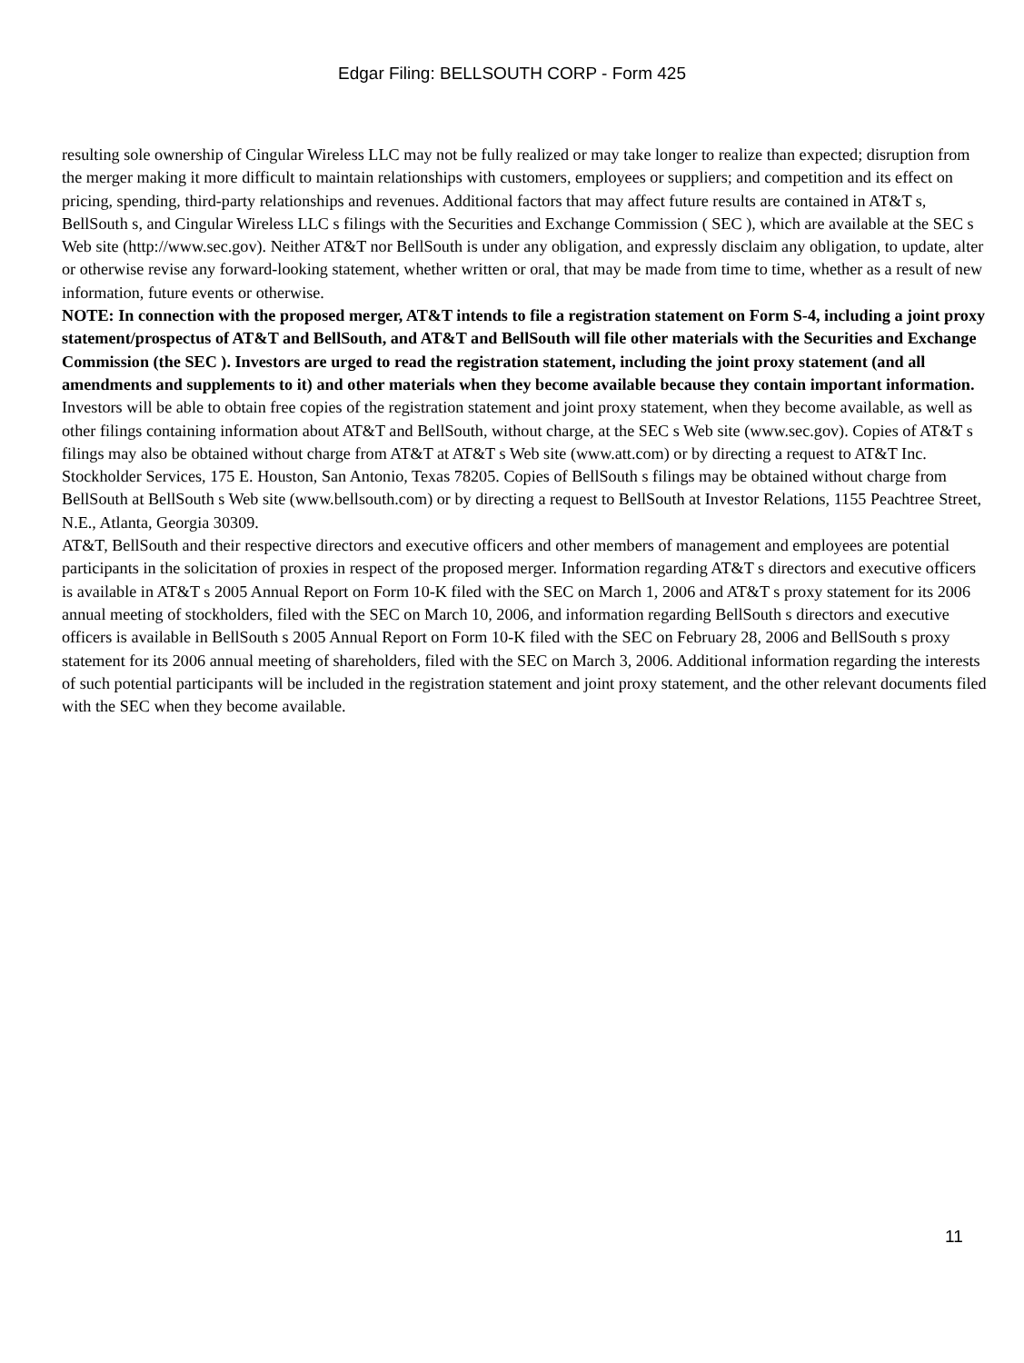Edgar Filing: BELLSOUTH CORP - Form 425
resulting sole ownership of Cingular Wireless LLC may not be fully realized or may take longer to realize than expected; disruption from the merger making it more difficult to maintain relationships with customers, employees or suppliers; and competition and its effect on pricing, spending, third-party relationships and revenues. Additional factors that may affect future results are contained in AT&T s, BellSouth s, and Cingular Wireless LLC s filings with the Securities and Exchange Commission ( SEC ), which are available at the SEC s Web site (http://www.sec.gov). Neither AT&T nor BellSouth is under any obligation, and expressly disclaim any obligation, to update, alter or otherwise revise any forward-looking statement, whether written or oral, that may be made from time to time, whether as a result of new information, future events or otherwise.
NOTE: In connection with the proposed merger, AT&T intends to file a registration statement on Form S-4, including a joint proxy statement/prospectus of AT&T and BellSouth, and AT&T and BellSouth will file other materials with the Securities and Exchange Commission (the SEC ). Investors are urged to read the registration statement, including the joint proxy statement (and all
amendments and supplements to it) and other materials when they become available because they contain important information. Investors will be able to obtain free copies of the registration statement and joint proxy statement, when they become available, as well as other filings containing information about AT&T and BellSouth, without charge, at the SEC s Web site (www.sec.gov). Copies of AT&T s filings may also be obtained without charge from AT&T at AT&T s Web site (www.att.com) or by directing a request to AT&T Inc. Stockholder Services, 175 E. Houston, San Antonio, Texas 78205. Copies of BellSouth s filings may be obtained without charge from BellSouth at BellSouth s Web site (www.bellsouth.com) or by directing a request to BellSouth at Investor Relations, 1155 Peachtree Street, N.E., Atlanta, Georgia 30309.
AT&T, BellSouth and their respective directors and executive officers and other members of management and employees are potential participants in the solicitation of proxies in respect of the proposed merger. Information regarding AT&T s directors and executive officers is available in AT&T s 2005 Annual Report on Form 10-K filed with the SEC on March 1, 2006 and AT&T s proxy statement for its 2006 annual meeting of stockholders, filed with the SEC on March 10, 2006, and information regarding BellSouth s directors and executive officers is available in BellSouth s 2005 Annual Report on Form 10-K filed with the SEC on February 28, 2006 and BellSouth s proxy statement for its 2006 annual meeting of shareholders, filed with the SEC on March 3, 2006. Additional information regarding the interests of such potential participants will be included in the registration statement and joint proxy statement, and the other relevant documents filed with the SEC when they become available.
11